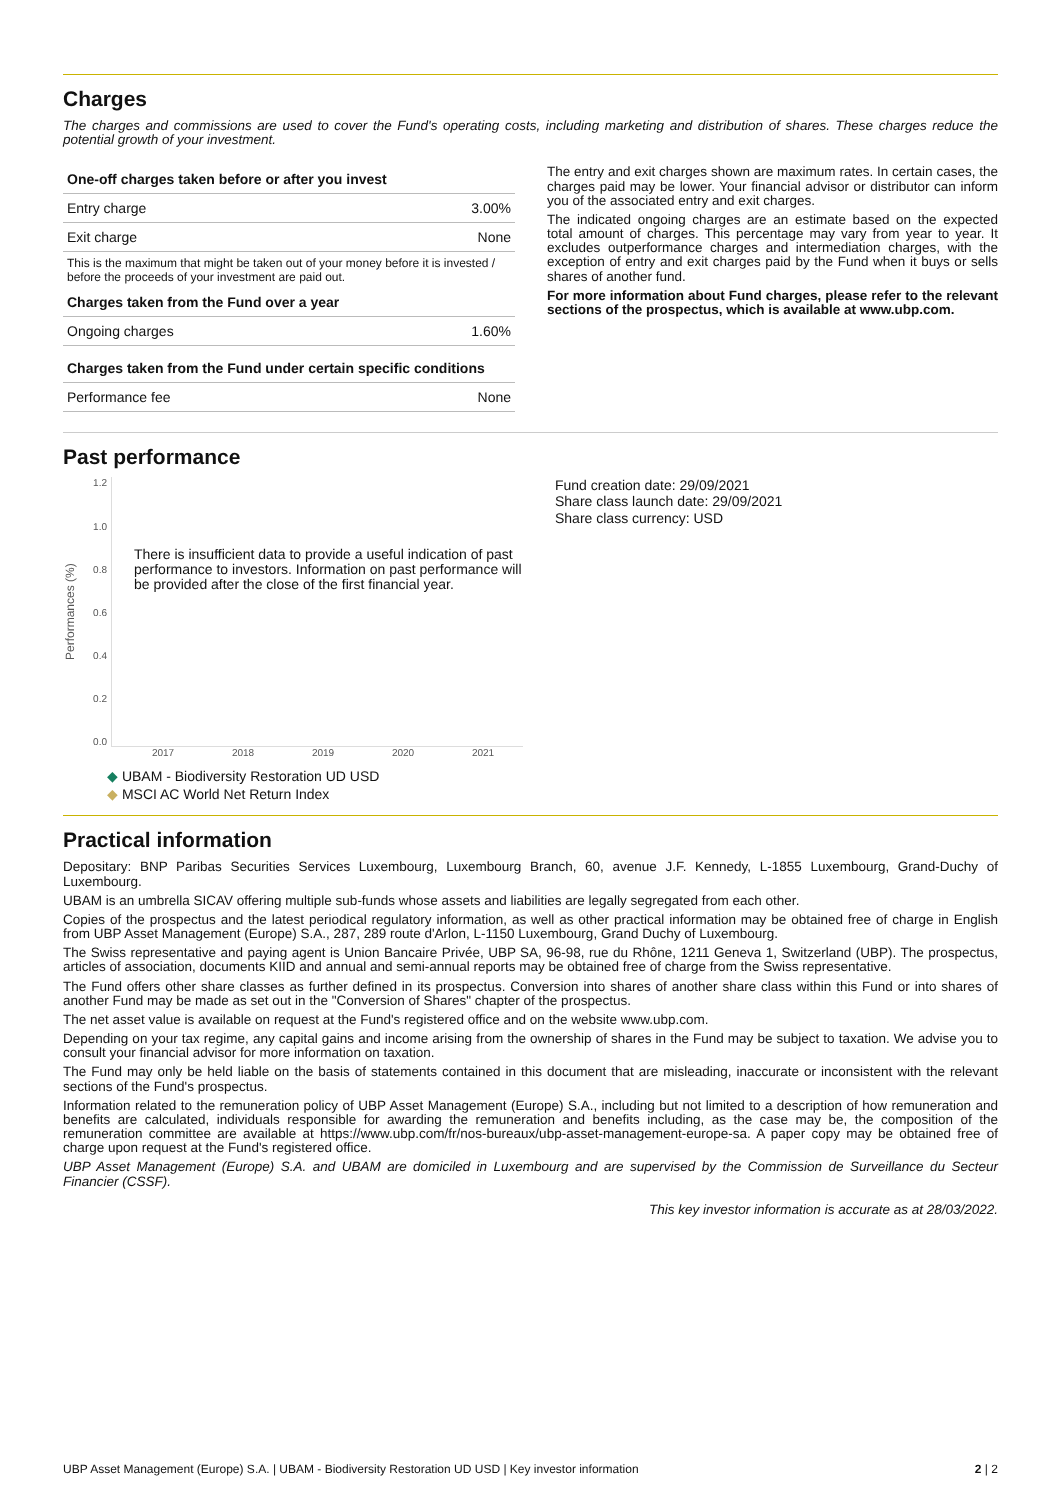Charges
The charges and commissions are used to cover the Fund's operating costs, including marketing and distribution of shares. These charges reduce the potential growth of your investment.
| One-off charges taken before or after you invest | |
| --- | --- |
| Entry charge | 3.00% |
| Exit charge | None |
| This is the maximum that might be taken out of your money before it is invested / before the proceeds of your investment are paid out. | |
| Charges taken from the Fund over a year | |
| Ongoing charges | 1.60% |
| Charges taken from the Fund under certain specific conditions | |
| Performance fee | None |
The entry and exit charges shown are maximum rates. In certain cases, the charges paid may be lower. Your financial advisor or distributor can inform you of the associated entry and exit charges.
The indicated ongoing charges are an estimate based on the expected total amount of charges. This percentage may vary from year to year. It excludes outperformance charges and intermediation charges, with the exception of entry and exit charges paid by the Fund when it buys or sells shares of another fund.
For more information about Fund charges, please refer to the relevant sections of the prospectus, which is available at www.ubp.com.
Past performance
Performances (%)
1.2
1.0
0.8
0.6
0.4
0.2
0.0
There is insufficient data to provide a useful indication of past performance to investors. Information on past performance will be provided after the close of the first financial year.
2017 2018 2019 2020 2021
◆ UBAM - Biodiversity Restoration UD USD
◆ MSCI AC World Net Return Index
Fund creation date: 29/09/2021
Share class launch date: 29/09/2021
Share class currency: USD
Practical information
Depositary: BNP Paribas Securities Services Luxembourg, Luxembourg Branch, 60, avenue J.F. Kennedy, L-1855 Luxembourg, Grand-Duchy of Luxembourg.
UBAM is an umbrella SICAV offering multiple sub-funds whose assets and liabilities are legally segregated from each other.
Copies of the prospectus and the latest periodical regulatory information, as well as other practical information may be obtained free of charge in English from UBP Asset Management (Europe) S.A., 287, 289 route d'Arlon, L-1150 Luxembourg, Grand Duchy of Luxembourg.
The Swiss representative and paying agent is Union Bancaire Privée, UBP SA, 96-98, rue du Rhône, 1211 Geneva 1, Switzerland (UBP). The prospectus, articles of association, documents KIID and annual and semi-annual reports may be obtained free of charge from the Swiss representative.
The Fund offers other share classes as further defined in its prospectus. Conversion into shares of another share class within this Fund or into shares of another Fund may be made as set out in the "Conversion of Shares" chapter of the prospectus.
The net asset value is available on request at the Fund's registered office and on the website www.ubp.com.
Depending on your tax regime, any capital gains and income arising from the ownership of shares in the Fund may be subject to taxation. We advise you to consult your financial advisor for more information on taxation.
The Fund may only be held liable on the basis of statements contained in this document that are misleading, inaccurate or inconsistent with the relevant sections of the Fund's prospectus.
Information related to the remuneration policy of UBP Asset Management (Europe) S.A., including but not limited to a description of how remuneration and benefits are calculated, individuals responsible for awarding the remuneration and benefits including, as the case may be, the composition of the remuneration committee are available at https://www.ubp.com/fr/nos-bureaux/ubp-asset-management-europe-sa. A paper copy may be obtained free of charge upon request at the Fund's registered office.
UBP Asset Management (Europe) S.A. and UBAM are domiciled in Luxembourg and are supervised by the Commission de Surveillance du Secteur Financier (CSSF).
This key investor information is accurate as at 28/03/2022.
UBP Asset Management (Europe) S.A. | UBAM - Biodiversity Restoration UD USD | Key investor information 2 | 2